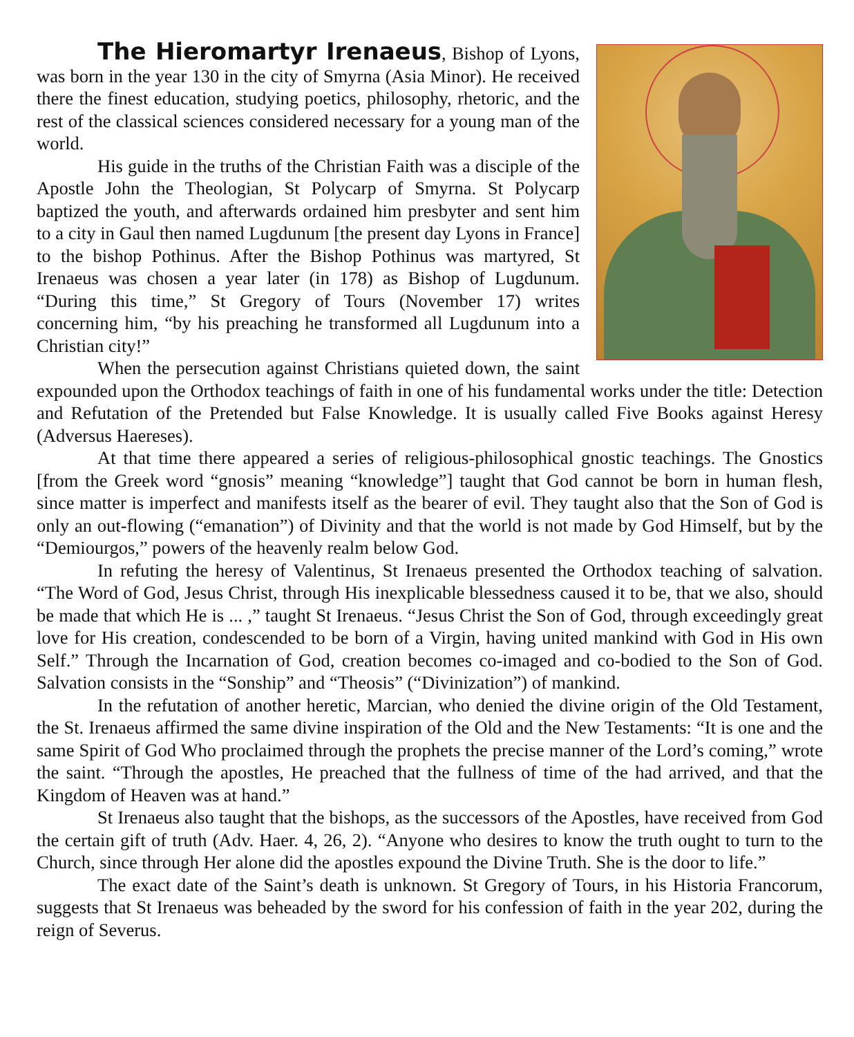The Hieromartyr Irenaeus, Bishop of Lyons, was born in the year 130 in the city of Smyrna (Asia Minor). He received there the finest education, studying poetics, philosophy, rhetoric, and the rest of the classical sciences considered necessary for a young man of the world.
His guide in the truths of the Christian Faith was a disciple of the Apostle John the Theologian, St Polycarp of Smyrna. St Polycarp baptized the youth, and afterwards ordained him presbyter and sent him to a city in Gaul then named Lugdunum [the present day Lyons in France] to the bishop Pothinus. After the Bishop Pothinus was martyred, St Irenaeus was chosen a year later (in 178) as Bishop of Lugdunum. “During this time,” St Gregory of Tours (November 17) writes concerning him, “by his preaching he transformed all Lugdunum into a Christian city!”
When the persecution against Christians quieted down, the saint expounded upon the Orthodox teachings of faith in one of his fundamental works under the title: Detection and Refutation of the Pretended but False Knowledge. It is usually called Five Books against Heresy (Adversus Haereses).
At that time there appeared a series of religious-philosophical gnostic teachings. The Gnostics [from the Greek word “gnosis” meaning “knowledge”] taught that God cannot be born in human flesh, since matter is imperfect and manifests itself as the bearer of evil. They taught also that the Son of God is only an out-flowing (“emanation”) of Divinity and that the world is not made by God Himself, but by the “Demiourgos,” powers of the heavenly realm below God.
In refuting the heresy of Valentinus, St Irenaeus presented the Orthodox teaching of salvation. “The Word of God, Jesus Christ, through His inexplicable blessedness caused it to be, that we also, should be made that which He is ... ,” taught St Irenaeus. “Jesus Christ the Son of God, through exceedingly great love for His creation, condescended to be born of a Virgin, having united mankind with God in His own Self.” Through the Incarnation of God, creation becomes co-imaged and co-bodied to the Son of God. Salvation consists in the “Sonship” and “Theosis” (“Divinization”) of mankind.
In the refutation of another heretic, Marcian, who denied the divine origin of the Old Testament, the St. Irenaeus affirmed the same divine inspiration of the Old and the New Testaments: “It is one and the same Spirit of God Who proclaimed through the prophets the precise manner of the Lord’s coming,” wrote the saint. “Through the apostles, He preached that the fullness of time of the had arrived, and that the Kingdom of Heaven was at hand.”
St Irenaeus also taught that the bishops, as the successors of the Apostles, have received from God the certain gift of truth (Adv. Haer. 4, 26, 2). “Anyone who desires to know the truth ought to turn to the Church, since through Her alone did the apostles expound the Divine Truth. She is the door to life.”
The exact date of the Saint’s death is unknown. St Gregory of Tours, in his Historia Francorum, suggests that St Irenaeus was beheaded by the sword for his confession of faith in the year 202, during the reign of Severus.